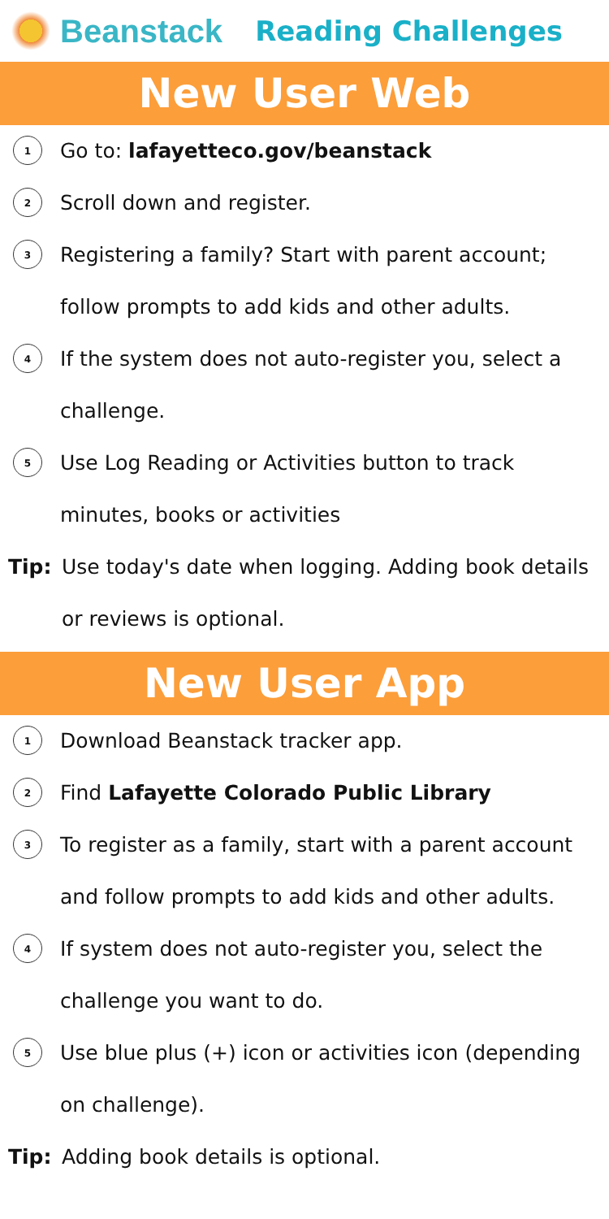Beanstack Reading Challenges
New User Web
1
Go to: lafayetteco.gov/beanstack
2
Scroll down and register.
3
Registering a family? Start with parent account; follow prompts to add kids and other adults.
4
If the system does not auto-register you, select a challenge.
5
Use Log Reading or Activities button to track minutes, books or activities
Tip: Use today's date when logging. Adding book details or reviews is optional.
New User App
1
Download Beanstack tracker app.
2
Find Lafayette Colorado Public Library
3
To register as a family, start with a parent account and follow prompts to add kids and other adults.
4
If system does not auto-register you, select the challenge you want to do.
5
Use blue plus (+) icon or activities icon (depending on challenge).
Tip: Adding book details is optional.